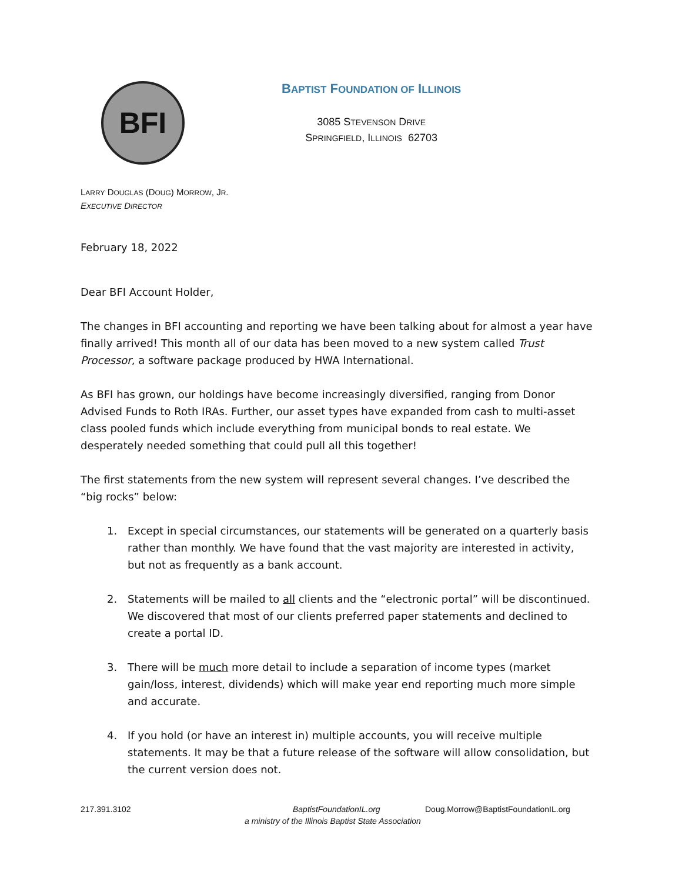BFI
BAPTIST FOUNDATION OF ILLINOIS
3085 STEVENSON DRIVE
SPRINGFIELD, ILLINOIS 62703
LARRY DOUGLAS (DOUG) MORROW, JR.
EXECUTIVE DIRECTOR
February 18, 2022
Dear BFI Account Holder,
The changes in BFI accounting and reporting we have been talking about for almost a year have finally arrived! This month all of our data has been moved to a new system called Trust Processor, a software package produced by HWA International.
As BFI has grown, our holdings have become increasingly diversified, ranging from Donor Advised Funds to Roth IRAs. Further, our asset types have expanded from cash to multi-asset class pooled funds which include everything from municipal bonds to real estate. We desperately needed something that could pull all this together!
The first statements from the new system will represent several changes. I’ve described the “big rocks” below:
1. Except in special circumstances, our statements will be generated on a quarterly basis rather than monthly. We have found that the vast majority are interested in activity, but not as frequently as a bank account.
2. Statements will be mailed to all clients and the “electronic portal” will be discontinued. We discovered that most of our clients preferred paper statements and declined to create a portal ID.
3. There will be much more detail to include a separation of income types (market gain/loss, interest, dividends) which will make year end reporting much more simple and accurate.
4. If you hold (or have an interest in) multiple accounts, you will receive multiple statements. It may be that a future release of the software will allow consolidation, but the current version does not.
217.391.3102 BaptistFoundationIL.org Doug.Morrow@BaptistFoundationIL.org
a ministry of the Illinois Baptist State Association